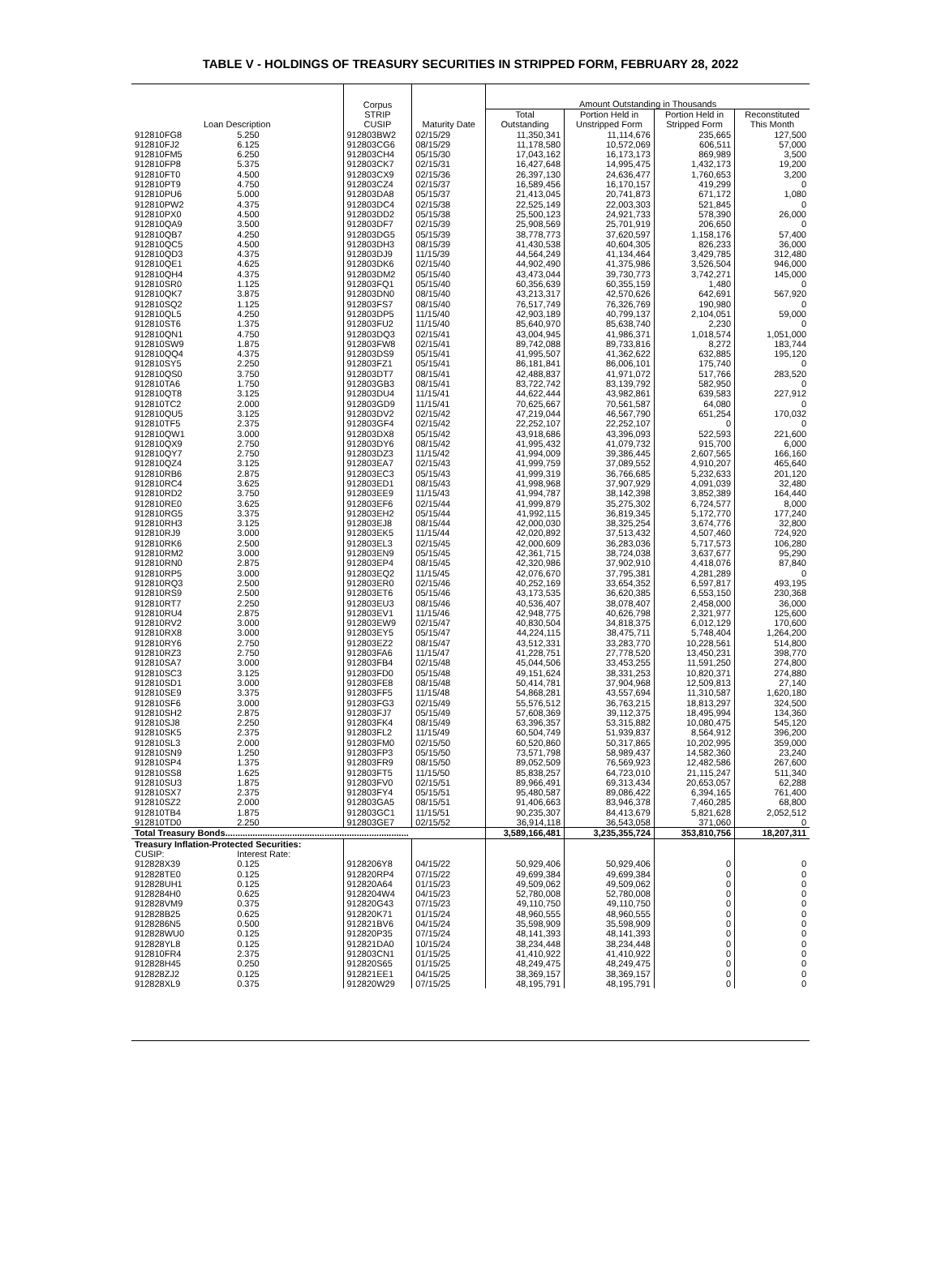TABLE V - HOLDINGS OF TREASURY SECURITIES IN STRIPPED FORM, FEBRUARY 28, 2022
| Loan Description | | Corpus STRIP CUSIP | Maturity Date | Amount Outstanding in Thousands | | | |
| --- | --- | --- | --- | --- | --- | --- | --- |
| | | | | Total Outstanding | Portion Held in Unstripped Form | Portion Held in Stripped Form | Reconstituted This Month |
| 912810FG8 | 5.250 | 912803BW2 | 02/15/29 | 11,350,341 | 11,114,676 | 235,665 | 127,500 |
| 912810FJ2 | 6.125 | 912803CG6 | 08/15/29 | 11,178,580 | 10,572,069 | 606,511 | 57,000 |
| 912810FM5 | 6.250 | 912803CH4 | 05/15/30 | 17,043,162 | 16,173,173 | 869,989 | 3,500 |
| 912810FP8 | 5.375 | 912803CK7 | 02/15/31 | 16,427,648 | 14,995,475 | 1,432,173 | 19,200 |
| 912810FT0 | 4.500 | 912803CX9 | 02/15/36 | 26,397,130 | 24,636,477 | 1,760,653 | 3,200 |
| 912810PT9 | 4.750 | 912803CZ4 | 02/15/37 | 16,589,456 | 16,170,157 | 419,299 | 0 |
| 912810PU6 | 5.000 | 912803DA8 | 05/15/37 | 21,413,045 | 20,741,873 | 671,172 | 1,080 |
| 912810PW2 | 4.375 | 912803DC4 | 02/15/38 | 22,525,149 | 22,003,303 | 521,845 | 0 |
| 912810PX0 | 4.500 | 912803DD2 | 05/15/38 | 25,500,123 | 24,921,733 | 578,390 | 26,000 |
| 912810QA9 | 3.500 | 912803DF7 | 02/15/39 | 25,908,569 | 25,701,919 | 206,650 | 0 |
| 912810QB7 | 4.250 | 912803DG5 | 05/15/39 | 38,778,773 | 37,620,597 | 1,158,176 | 57,400 |
| 912810QC5 | 4.500 | 912803DH3 | 08/15/39 | 41,430,538 | 40,604,305 | 826,233 | 36,000 |
| 912810QD3 | 4.375 | 912803DJ9 | 11/15/39 | 44,564,249 | 41,134,464 | 3,429,785 | 312,480 |
| 912810QE1 | 4.625 | 912803DK6 | 02/15/40 | 44,902,490 | 41,375,986 | 3,526,504 | 946,000 |
| 912810QH4 | 4.375 | 912803DM2 | 05/15/40 | 43,473,044 | 39,730,773 | 3,742,271 | 145,000 |
| 912810SR0 | 1.125 | 912803FQ1 | 05/15/40 | 60,356,639 | 60,355,159 | 1,480 | 0 |
| 912810QK7 | 3.875 | 912803DN0 | 08/15/40 | 43,213,317 | 42,570,626 | 642,691 | 567,920 |
| 912810SQ2 | 1.125 | 912803FS7 | 08/15/40 | 76,517,749 | 76,326,769 | 190,980 | 0 |
| 912810QL5 | 4.250 | 912803DP5 | 11/15/40 | 42,903,189 | 40,799,137 | 2,104,051 | 59,000 |
| 912810ST6 | 1.375 | 912803FU2 | 11/15/40 | 85,640,970 | 85,638,740 | 2,230 | 0 |
| 912810QN1 | 4.750 | 912803DQ3 | 02/15/41 | 43,004,945 | 41,986,371 | 1,018,574 | 1,051,000 |
| 912810SW9 | 1.875 | 912803FW8 | 02/15/41 | 89,742,088 | 89,733,816 | 8,272 | 183,744 |
| 912810QQ4 | 4.375 | 912803DS9 | 05/15/41 | 41,995,507 | 41,362,622 | 632,885 | 195,120 |
| 912810SY5 | 2.250 | 912803FZ1 | 05/15/41 | 86,181,841 | 86,006,101 | 175,740 | 0 |
| 912810QS0 | 3.750 | 912803DT7 | 08/15/41 | 42,488,837 | 41,971,072 | 517,766 | 283,520 |
| 912810TA6 | 1.750 | 912803GB3 | 08/15/41 | 83,722,742 | 83,139,792 | 582,950 | 0 |
| 912810QT8 | 3.125 | 912803DU4 | 11/15/41 | 44,622,444 | 43,982,861 | 639,583 | 227,912 |
| 912810TC2 | 2.000 | 912803GD9 | 11/15/41 | 70,625,667 | 70,561,587 | 64,080 | 0 |
| 912810QU5 | 3.125 | 912803DV2 | 02/15/42 | 47,219,044 | 46,567,790 | 651,254 | 170,032 |
| 912810TF5 | 2.375 | 912803GF4 | 02/15/42 | 22,252,107 | 22,252,107 | 0 | 0 |
| 912810QW1 | 3.000 | 912803DX8 | 05/15/42 | 43,918,686 | 43,396,093 | 522,593 | 221,600 |
| 912810QX9 | 2.750 | 912803DY6 | 08/15/42 | 41,995,432 | 41,079,732 | 915,700 | 6,000 |
| 912810QY7 | 2.750 | 912803DZ3 | 11/15/42 | 41,994,009 | 39,386,445 | 2,607,565 | 166,160 |
| 912810QZ4 | 3.125 | 912803EA7 | 02/15/43 | 41,999,759 | 37,089,552 | 4,910,207 | 465,640 |
| 912810RB6 | 2.875 | 912803EC3 | 05/15/43 | 41,999,319 | 36,766,685 | 5,232,633 | 201,120 |
| 912810RC4 | 3.625 | 912803ED1 | 08/15/43 | 41,998,968 | 37,907,929 | 4,091,039 | 32,480 |
| 912810RD2 | 3.750 | 912803EE9 | 11/15/43 | 41,994,787 | 38,142,398 | 3,852,389 | 164,440 |
| 912810RE0 | 3.625 | 912803EF6 | 02/15/44 | 41,999,879 | 35,275,302 | 6,724,577 | 8,000 |
| 912810RG5 | 3.375 | 912803EH2 | 05/15/44 | 41,992,115 | 36,819,345 | 5,172,770 | 177,240 |
| 912810RH3 | 3.125 | 912803EJ8 | 08/15/44 | 42,000,030 | 38,325,254 | 3,674,776 | 32,800 |
| 912810RJ9 | 3.000 | 912803EK5 | 11/15/44 | 42,020,892 | 37,513,432 | 4,507,460 | 724,920 |
| 912810RK6 | 2.500 | 912803EL3 | 02/15/45 | 42,000,609 | 36,283,036 | 5,717,573 | 106,280 |
| 912810RM2 | 3.000 | 912803EN9 | 05/15/45 | 42,361,715 | 38,724,038 | 3,637,677 | 95,290 |
| 912810RN0 | 2.875 | 912803EP4 | 08/15/45 | 42,320,986 | 37,902,910 | 4,418,076 | 87,840 |
| 912810RP5 | 3.000 | 912803EQ2 | 11/15/45 | 42,076,670 | 37,795,381 | 4,281,289 | 0 |
| 912810RQ3 | 2.500 | 912803ER0 | 02/15/46 | 40,252,169 | 33,654,352 | 6,597,817 | 493,195 |
| 912810RS9 | 2.500 | 912803ET6 | 05/15/46 | 43,173,535 | 36,620,385 | 6,553,150 | 230,368 |
| 912810RT7 | 2.250 | 912803EU3 | 08/15/46 | 40,536,407 | 38,078,407 | 2,458,000 | 36,000 |
| 912810RU4 | 2.875 | 912803EV1 | 11/15/46 | 42,948,775 | 40,626,798 | 2,321,977 | 125,600 |
| 912810RV2 | 3.000 | 912803EW9 | 02/15/47 | 40,830,504 | 34,818,375 | 6,012,129 | 170,600 |
| 912810RX8 | 3.000 | 912803EY5 | 05/15/47 | 44,224,115 | 38,475,711 | 5,748,404 | 1,264,200 |
| 912810RY6 | 2.750 | 912803EZ2 | 08/15/47 | 43,512,331 | 33,283,770 | 10,228,561 | 514,800 |
| 912810RZ3 | 2.750 | 912803FA6 | 11/15/47 | 41,228,751 | 27,778,520 | 13,450,231 | 398,770 |
| 912810SA7 | 3.000 | 912803FB4 | 02/15/48 | 45,044,506 | 33,453,255 | 11,591,250 | 274,800 |
| 912810SC3 | 3.125 | 912803FD0 | 05/15/48 | 49,151,624 | 38,331,253 | 10,820,371 | 274,880 |
| 912810SD1 | 3.000 | 912803FE8 | 08/15/48 | 50,414,781 | 37,904,968 | 12,509,813 | 27,140 |
| 912810SE9 | 3.375 | 912803FF5 | 11/15/48 | 54,868,281 | 43,557,694 | 11,310,587 | 1,620,180 |
| 912810SF6 | 3.000 | 912803FG3 | 02/15/49 | 55,576,512 | 36,763,215 | 18,813,297 | 324,500 |
| 912810SH2 | 2.875 | 912803FJ7 | 05/15/49 | 57,608,369 | 39,112,375 | 18,495,994 | 134,360 |
| 912810SJ8 | 2.250 | 912803FK4 | 08/15/49 | 63,396,357 | 53,315,882 | 10,080,475 | 545,120 |
| 912810SK5 | 2.375 | 912803FL2 | 11/15/49 | 60,504,749 | 51,939,837 | 8,564,912 | 396,200 |
| 912810SL3 | 2.000 | 912803FM0 | 02/15/50 | 60,520,860 | 50,317,865 | 10,202,995 | 359,000 |
| 912810SN9 | 1.250 | 912803FP3 | 05/15/50 | 73,571,798 | 58,989,437 | 14,582,360 | 23,240 |
| 912810SP4 | 1.375 | 912803FR9 | 08/15/50 | 89,052,509 | 76,569,923 | 12,482,586 | 267,600 |
| 912810SS8 | 1.625 | 912803FT5 | 11/15/50 | 85,838,257 | 64,723,010 | 21,115,247 | 511,340 |
| 912810SU3 | 1.875 | 912803FV0 | 02/15/51 | 89,966,491 | 69,313,434 | 20,653,057 | 62,288 |
| 912810SX7 | 2.375 | 912803FY4 | 05/15/51 | 95,480,587 | 89,086,422 | 6,394,165 | 761,400 |
| 912810SZ2 | 2.000 | 912803GA5 | 08/15/51 | 91,406,663 | 83,946,378 | 7,460,285 | 68,800 |
| 912810TB4 | 1.875 | 912803GC1 | 11/15/51 | 90,235,307 | 84,413,679 | 5,821,628 | 2,052,512 |
| 912810TD0 | 2.250 | 912803GE7 | 02/15/52 | 36,914,118 | 36,543,058 | 371,060 | 0 |
| Total Treasury Bonds.......................................................................... | | | | 3,589,166,481 | 3,235,355,724 | 353,810,756 | 18,207,311 |
| Treasury Inflation-Protected Securities: | | | | | | | |
| CUSIP: | Interest Rate: | | | | | | |
| 912828X39 | 0.125 | 9128206Y8 | 04/15/22 | 50,929,406 | 50,929,406 | 0 | 0 |
| 912828TE0 | 0.125 | 912820RP4 | 07/15/22 | 49,699,384 | 49,699,384 | 0 | 0 |
| 912828UH1 | 0.125 | 912820A64 | 01/15/23 | 49,509,062 | 49,509,062 | 0 | 0 |
| 9128284H0 | 0.625 | 9128204W4 | 04/15/23 | 52,780,008 | 52,780,008 | 0 | 0 |
| 912828VM9 | 0.375 | 912820G43 | 07/15/23 | 49,110,750 | 49,110,750 | 0 | 0 |
| 912828B25 | 0.625 | 912820K71 | 01/15/24 | 48,960,555 | 48,960,555 | 0 | 0 |
| 9128286N5 | 0.500 | 912821BV6 | 04/15/24 | 35,598,909 | 35,598,909 | 0 | 0 |
| 912828WU0 | 0.125 | 912820P35 | 07/15/24 | 48,141,393 | 48,141,393 | 0 | 0 |
| 912828YL8 | 0.125 | 912821DA0 | 10/15/24 | 38,234,448 | 38,234,448 | 0 | 0 |
| 912810FR4 | 2.375 | 912803CN1 | 01/15/25 | 41,410,922 | 41,410,922 | 0 | 0 |
| 912828H45 | 0.250 | 912820S65 | 01/15/25 | 48,249,475 | 48,249,475 | 0 | 0 |
| 912828ZJ2 | 0.125 | 912821EE1 | 04/15/25 | 38,369,157 | 38,369,157 | 0 | 0 |
| 912828XL9 | 0.375 | 912820W29 | 07/15/25 | 48,195,791 | 48,195,791 | 0 | 0 |